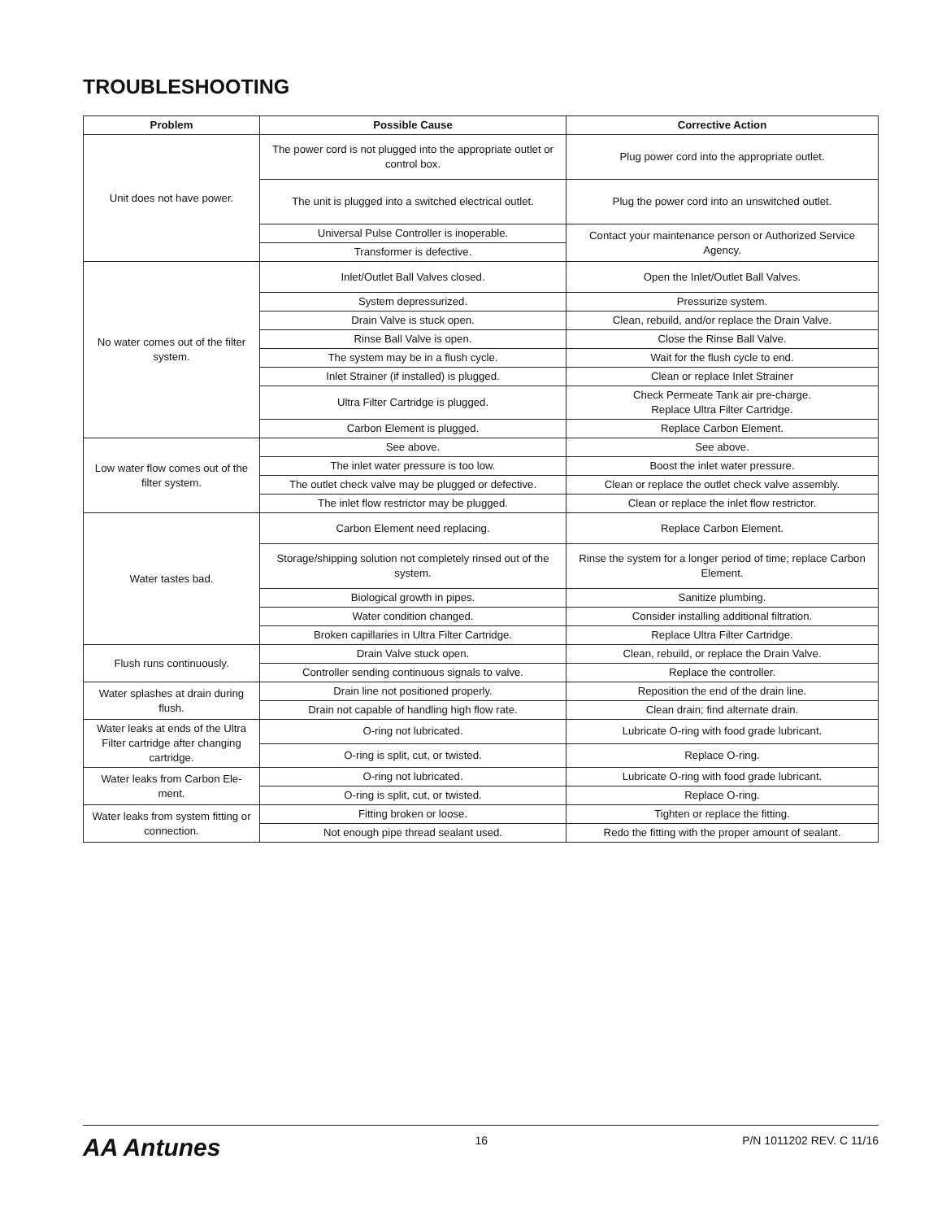TROUBLESHOOTING
| Problem | Possible Cause | Corrective Action |
| --- | --- | --- |
| Unit does not have power. | The power cord is not plugged into the appropriate outlet or control box. | Plug power cord into the appropriate outlet. |
| | The unit is plugged into a switched electrical outlet. | Plug the power cord into an unswitched outlet. |
| | Universal Pulse Controller is inoperable. | Contact your maintenance person or Authorized Service Agency. |
| | Transformer is defective. | |
| No water comes out of the filter system. | Inlet/Outlet Ball Valves closed. | Open the Inlet/Outlet Ball Valves. |
| | System depressurized. | Pressurize system. |
| | Drain Valve is stuck open. | Clean, rebuild, and/or replace the Drain Valve. |
| | Rinse Ball Valve is open. | Close the Rinse Ball Valve. |
| | The system may be in a flush cycle. | Wait for the flush cycle to end. |
| | Inlet Strainer (if installed) is plugged. | Clean or replace Inlet Strainer |
| | Ultra Filter Cartridge is plugged. | Check Permeate Tank air pre-charge. Replace Ultra Filter Cartridge. |
| | Carbon Element is plugged. | Replace Carbon Element. |
| Low water flow comes out of the filter system. | See above. | See above. |
| | The inlet water pressure is too low. | Boost the inlet water pressure. |
| | The outlet check valve may be plugged or defective. | Clean or replace the outlet check valve assembly. |
| | The inlet flow restrictor may be plugged. | Clean or replace the inlet flow restrictor. |
| Water tastes bad. | Carbon Element need replacing. | Replace Carbon Element. |
| | Storage/shipping solution not completely rinsed out of the system. | Rinse the system for a longer period of time; replace Carbon Element. |
| | Biological growth in pipes. | Sanitize plumbing. |
| | Water condition changed. | Consider installing additional filtration. |
| | Broken capillaries in Ultra Filter Cartridge. | Replace Ultra Filter Cartridge. |
| Flush runs continuously. | Drain Valve stuck open. | Clean, rebuild, or replace the Drain Valve. |
| | Controller sending continuous signals to valve. | Replace the controller. |
| Water splashes at drain during flush. | Drain line not positioned properly. | Reposition the end of the drain line. |
| | Drain not capable of handling high flow rate. | Clean drain; find alternate drain. |
| Water leaks at ends of the Ultra Filter cartridge after changing cartridge. | O-ring not lubricated. | Lubricate O-ring with food grade lubricant. |
| | O-ring is split, cut, or twisted. | Replace O-ring. |
| Water leaks from Carbon Ele-ment. | O-ring not lubricated. | Lubricate O-ring with food grade lubricant. |
| | O-ring is split, cut, or twisted. | Replace O-ring. |
| Water leaks from system fitting or connection. | Fitting broken or loose. | Tighten or replace the fitting. |
| | Not enough pipe thread sealant used. | Redo the fitting with the proper amount of sealant. |
AA Antunes 16 P/N 1011202 REV. C 11/16